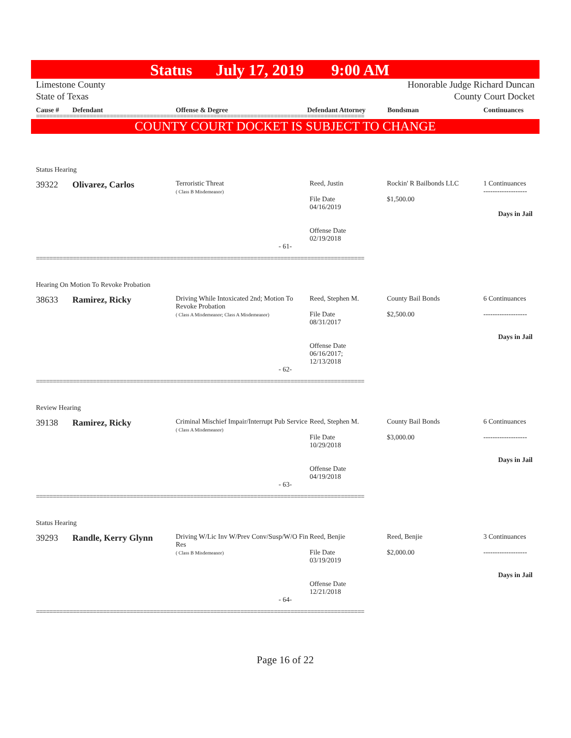Status July 17, 2019 9:00 AM
Limestone County
State of Texas
Honorable Judge Richard Duncan
County Court Docket
Cause # Defendant Offense & Degree Defendant Attorney Bondsman Continuances
==================================================================================================
COUNTY COURT DOCKET IS SUBJECT TO CHANGE
Status Hearing
39322 Olivarez, Carlos
Terroristic Threat
( Class B Misdemeanor)
Reed, Justin
File Date
04/16/2019
Offense Date
02/19/2018
Rockin' R Bailbonds LLC
$1,500.00
1 Continuances
-------------------
Days in Jail
- 61-
==================================================================================================
Hearing On Motion To Revoke Probation
38633 Ramirez, Ricky
Driving While Intoxicated 2nd; Motion To Revoke Probation
( Class A Misdemeanor; Class A Misdemeanor)
Reed, Stephen M.
File Date
08/31/2017
Offense Date
06/16/2017;
12/13/2018
County Bail Bonds
$2,500.00
6 Continuances
-------------------
Days in Jail
- 62-
==================================================================================================
Review Hearing
39138 Ramirez, Ricky
Criminal Mischief Impair/Interrupt Pub Service
( Class A Misdemeanor)
Reed, Stephen M.
File Date
10/29/2018
Offense Date
04/19/2018
County Bail Bonds
$3,000.00
6 Continuances
-------------------
Days in Jail
- 63-
==================================================================================================
Status Hearing
39293 Randle, Kerry Glynn
Driving W/Lic Inv W/Prev Conv/Susp/W/O Fin Res
( Class B Misdemeanor)
Reed, Benjie
File Date
03/19/2019
Offense Date
12/21/2018
Reed, Benjie
$2,000.00
3 Continuances
-------------------
Days in Jail
- 64-
==================================================================================================
Page 16 of 22